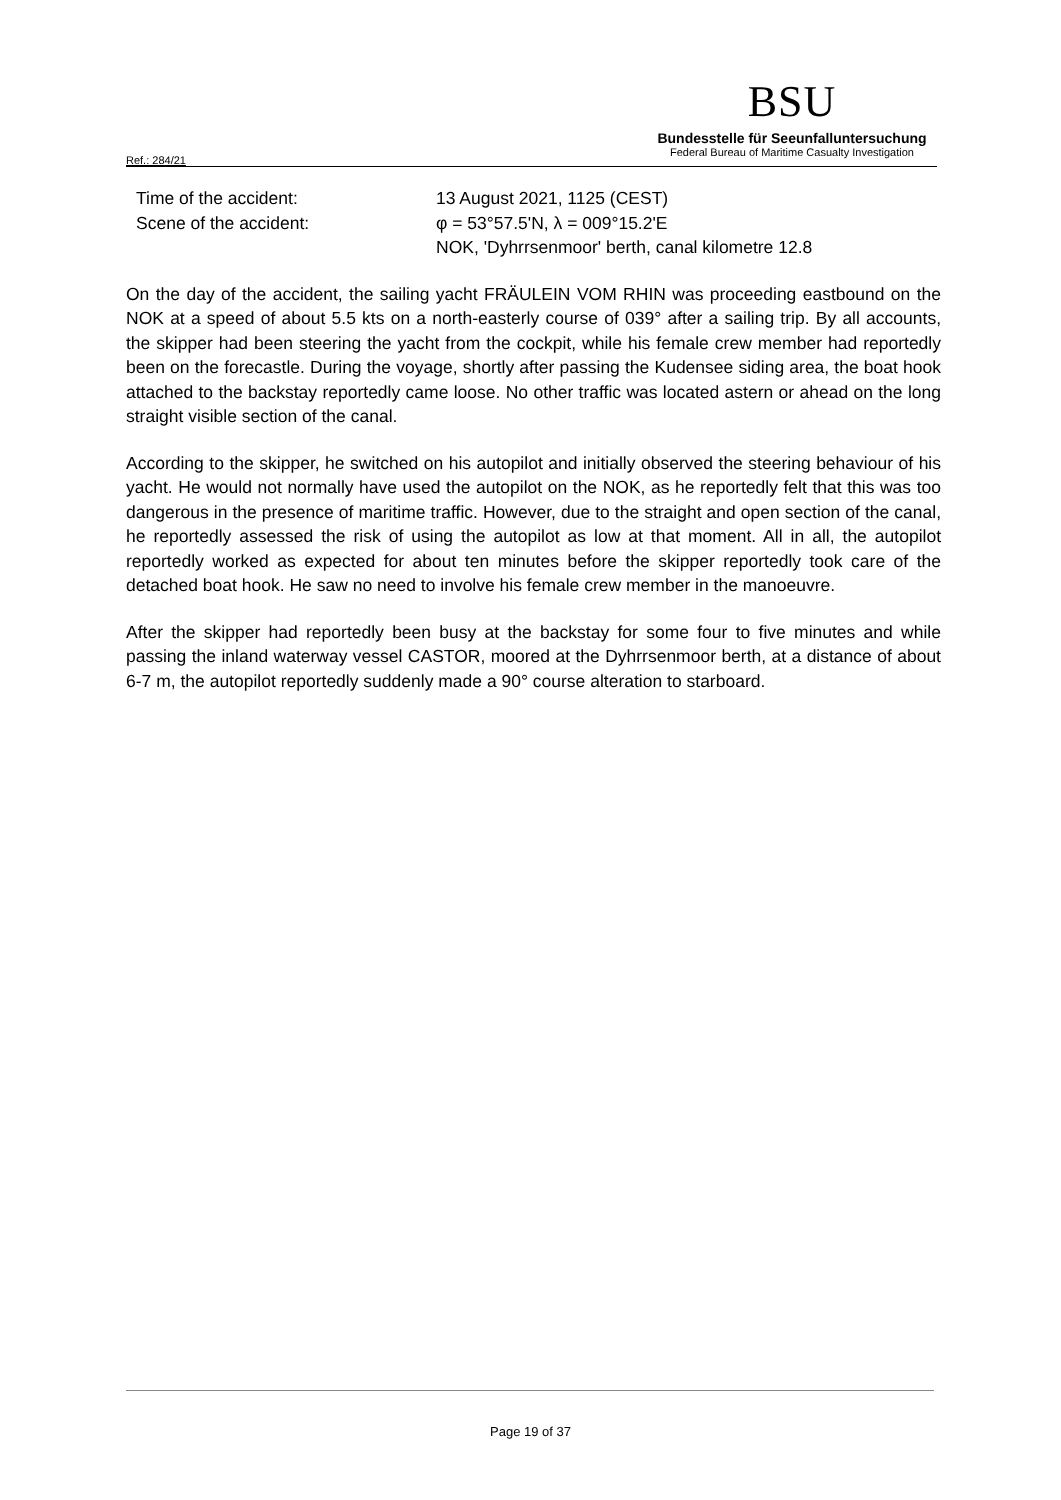Ref.: 284/21
BSU
Bundesstelle für Seeunfalluntersuchung
Federal Bureau of Maritime Casualty Investigation
Time of the accident: 13 August 2021, 1125 (CEST)
Scene of the accident: φ = 53°57.5'N, λ = 009°15.2'E
NOK, 'Dyhrrsenmoor' berth, canal kilometre 12.8
On the day of the accident, the sailing yacht FRÄULEIN VOM RHIN was proceeding eastbound on the NOK at a speed of about 5.5 kts on a north-easterly course of 039° after a sailing trip. By all accounts, the skipper had been steering the yacht from the cockpit, while his female crew member had reportedly been on the forecastle. During the voyage, shortly after passing the Kudensee siding area, the boat hook attached to the backstay reportedly came loose. No other traffic was located astern or ahead on the long straight visible section of the canal.
According to the skipper, he switched on his autopilot and initially observed the steering behaviour of his yacht. He would not normally have used the autopilot on the NOK, as he reportedly felt that this was too dangerous in the presence of maritime traffic. However, due to the straight and open section of the canal, he reportedly assessed the risk of using the autopilot as low at that moment. All in all, the autopilot reportedly worked as expected for about ten minutes before the skipper reportedly took care of the detached boat hook. He saw no need to involve his female crew member in the manoeuvre.
After the skipper had reportedly been busy at the backstay for some four to five minutes and while passing the inland waterway vessel CASTOR, moored at the Dyhrrsenmoor berth, at a distance of about 6-7 m, the autopilot reportedly suddenly made a 90° course alteration to starboard.
Page 19 of 37